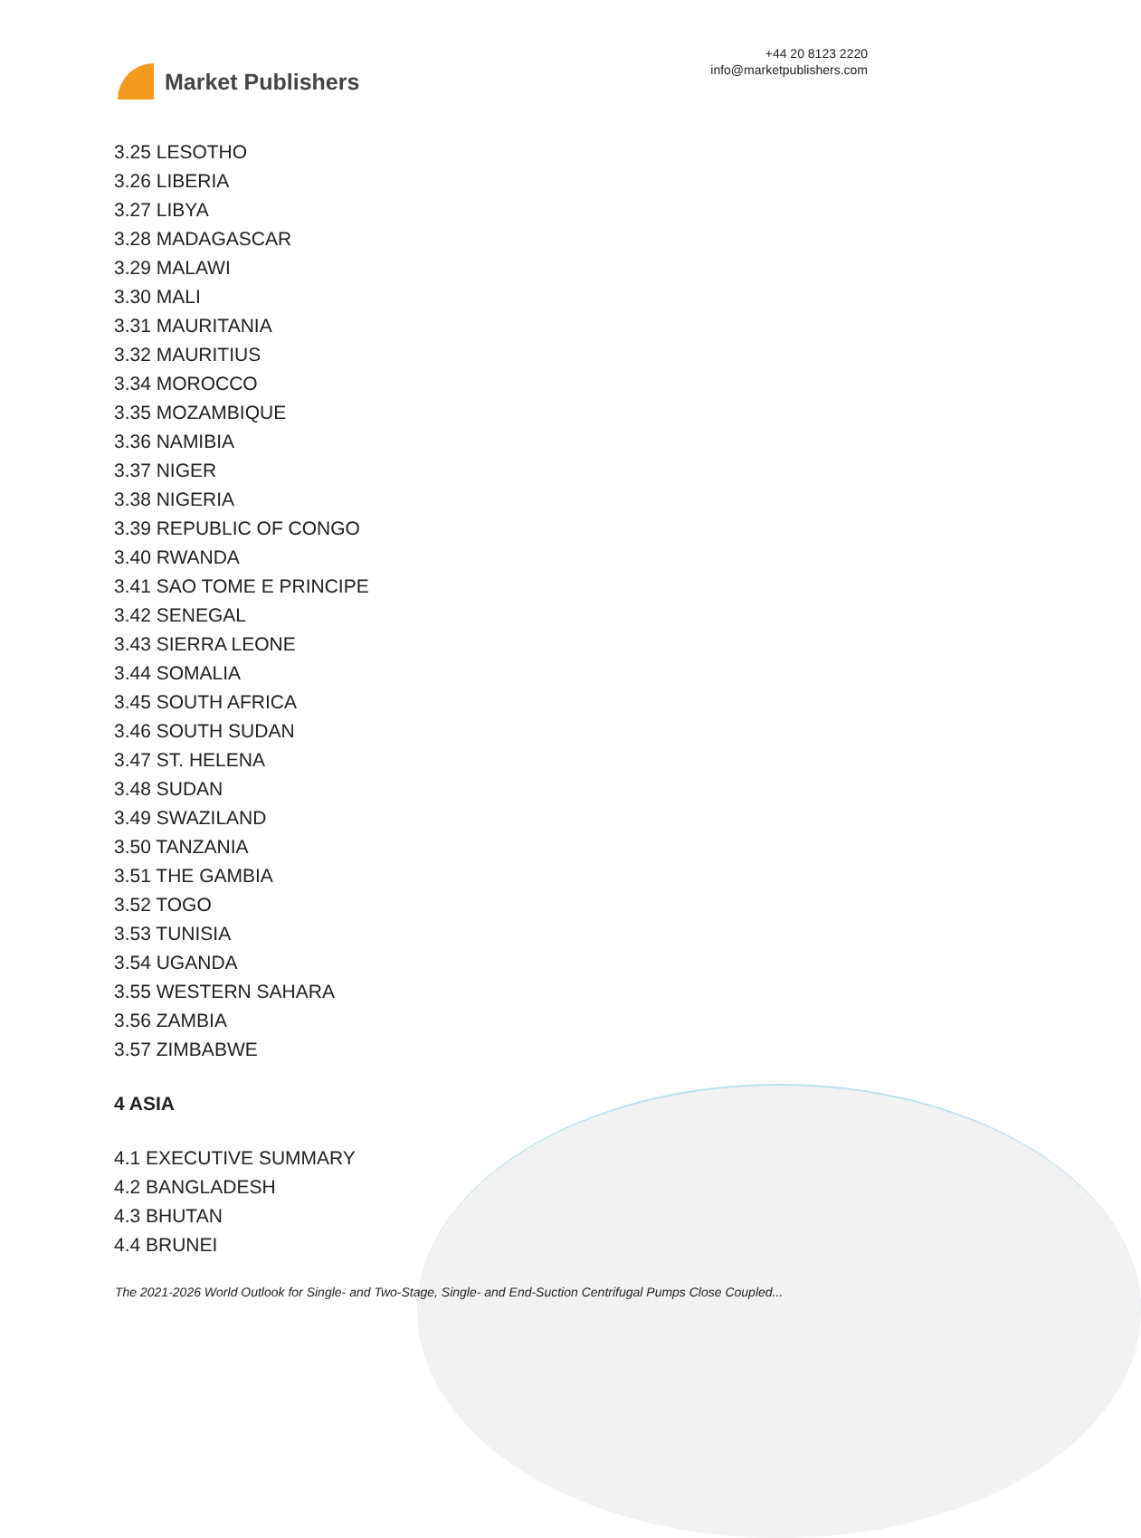Market Publishers
+44 20 8123 2220
info@marketpublishers.com
3.25 LESOTHO
3.26 LIBERIA
3.27 LIBYA
3.28 MADAGASCAR
3.29 MALAWI
3.30 MALI
3.31 MAURITANIA
3.32 MAURITIUS
3.34 MOROCCO
3.35 MOZAMBIQUE
3.36 NAMIBIA
3.37 NIGER
3.38 NIGERIA
3.39 REPUBLIC OF CONGO
3.40 RWANDA
3.41 SAO TOME E PRINCIPE
3.42 SENEGAL
3.43 SIERRA LEONE
3.44 SOMALIA
3.45 SOUTH AFRICA
3.46 SOUTH SUDAN
3.47 ST. HELENA
3.48 SUDAN
3.49 SWAZILAND
3.50 TANZANIA
3.51 THE GAMBIA
3.52 TOGO
3.53 TUNISIA
3.54 UGANDA
3.55 WESTERN SAHARA
3.56 ZAMBIA
3.57 ZIMBABWE
4 ASIA
4.1 EXECUTIVE SUMMARY
4.2 BANGLADESH
4.3 BHUTAN
4.4 BRUNEI
The 2021-2026 World Outlook for Single- and Two-Stage, Single- and End-Suction Centrifugal Pumps Close Coupled...